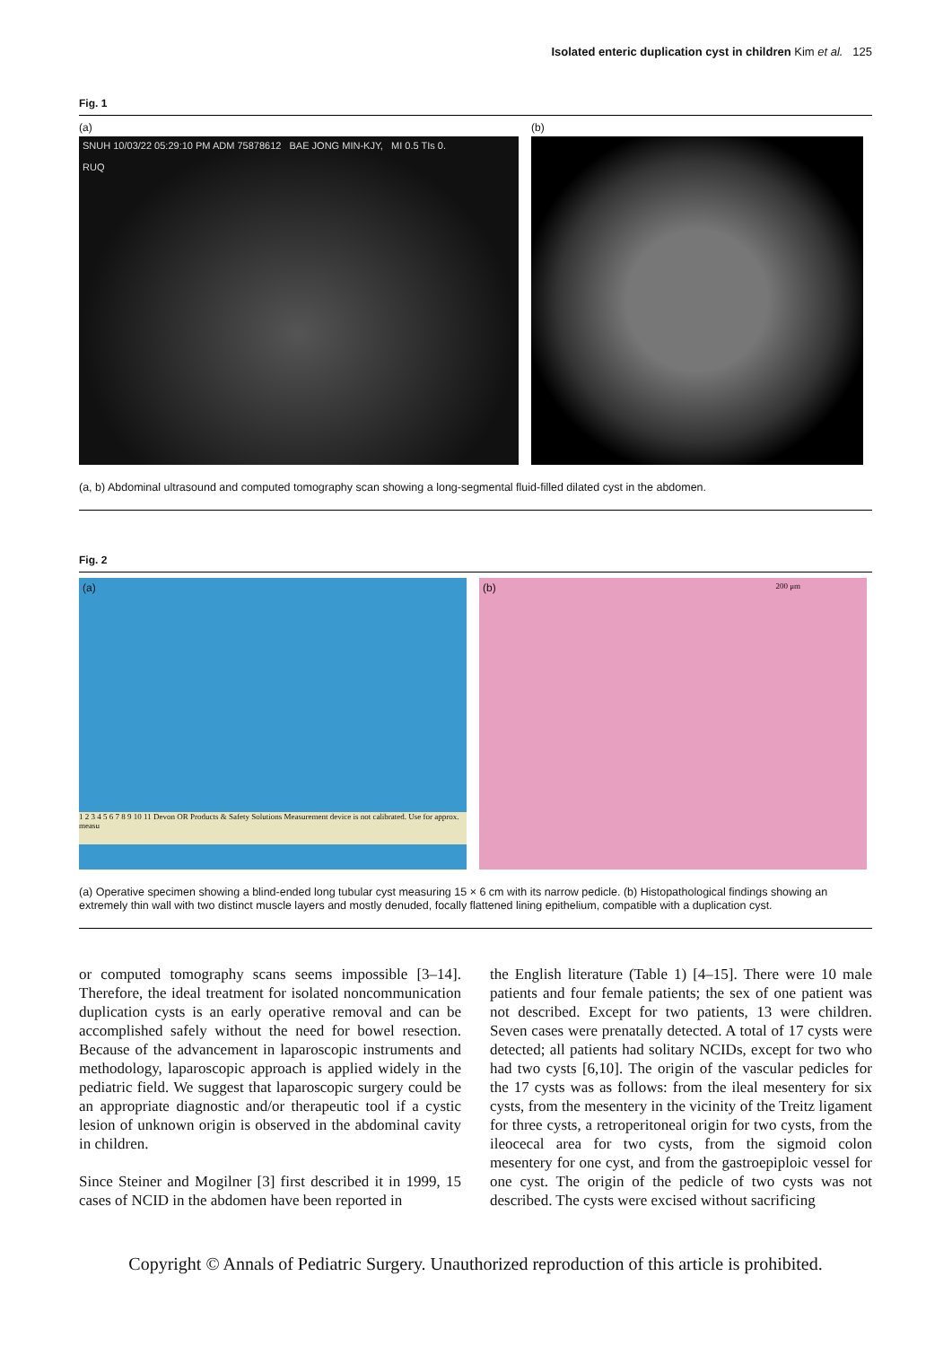Isolated enteric duplication cyst in children Kim et al. 125
Fig. 1
(a)
SNUH 10/03/22 05:29:10 PM ADM 75878612 BAE JONG MIN-KJY, MI 0.5 TIs 0.
RUQ
(b)
(a, b) Abdominal ultrasound and computed tomography scan showing a long-segmental fluid-filled dilated cyst in the abdomen.
Fig. 2
(a)
1 2 3 4 5 6 7 8 9 10 11 Devon OR Products & Safety Solutions Measurement device is not calibrated. Use for approx. measu
(b) 200 μm
(a) Operative specimen showing a blind-ended long tubular cyst measuring 15 × 6 cm with its narrow pedicle. (b) Histopathological findings showing an extremely thin wall with two distinct muscle layers and mostly denuded, focally flattened lining epithelium, compatible with a duplication cyst.
or computed tomography scans seems impossible [3–14]. Therefore, the ideal treatment for isolated noncommunication duplication cysts is an early operative removal and can be accomplished safely without the need for bowel resection. Because of the advancement in laparoscopic instruments and methodology, laparoscopic approach is applied widely in the pediatric field. We suggest that laparoscopic surgery could be an appropriate diagnostic and/or therapeutic tool if a cystic lesion of unknown origin is observed in the abdominal cavity in children.
Since Steiner and Mogilner [3] first described it in 1999, 15 cases of NCID in the abdomen have been reported in
the English literature (Table 1) [4–15]. There were 10 male patients and four female patients; the sex of one patient was not described. Except for two patients, 13 were children. Seven cases were prenatally detected. A total of 17 cysts were detected; all patients had solitary NCIDs, except for two who had two cysts [6,10]. The origin of the vascular pedicles for the 17 cysts was as follows: from the ileal mesentery for six cysts, from the mesentery in the vicinity of the Treitz ligament for three cysts, a retroperitoneal origin for two cysts, from the ileocecal area for two cysts, from the sigmoid colon mesentery for one cyst, and from the gastroepiploic vessel for one cyst. The origin of the pedicle of two cysts was not described. The cysts were excised without sacrificing
Copyright © Annals of Pediatric Surgery. Unauthorized reproduction of this article is prohibited.